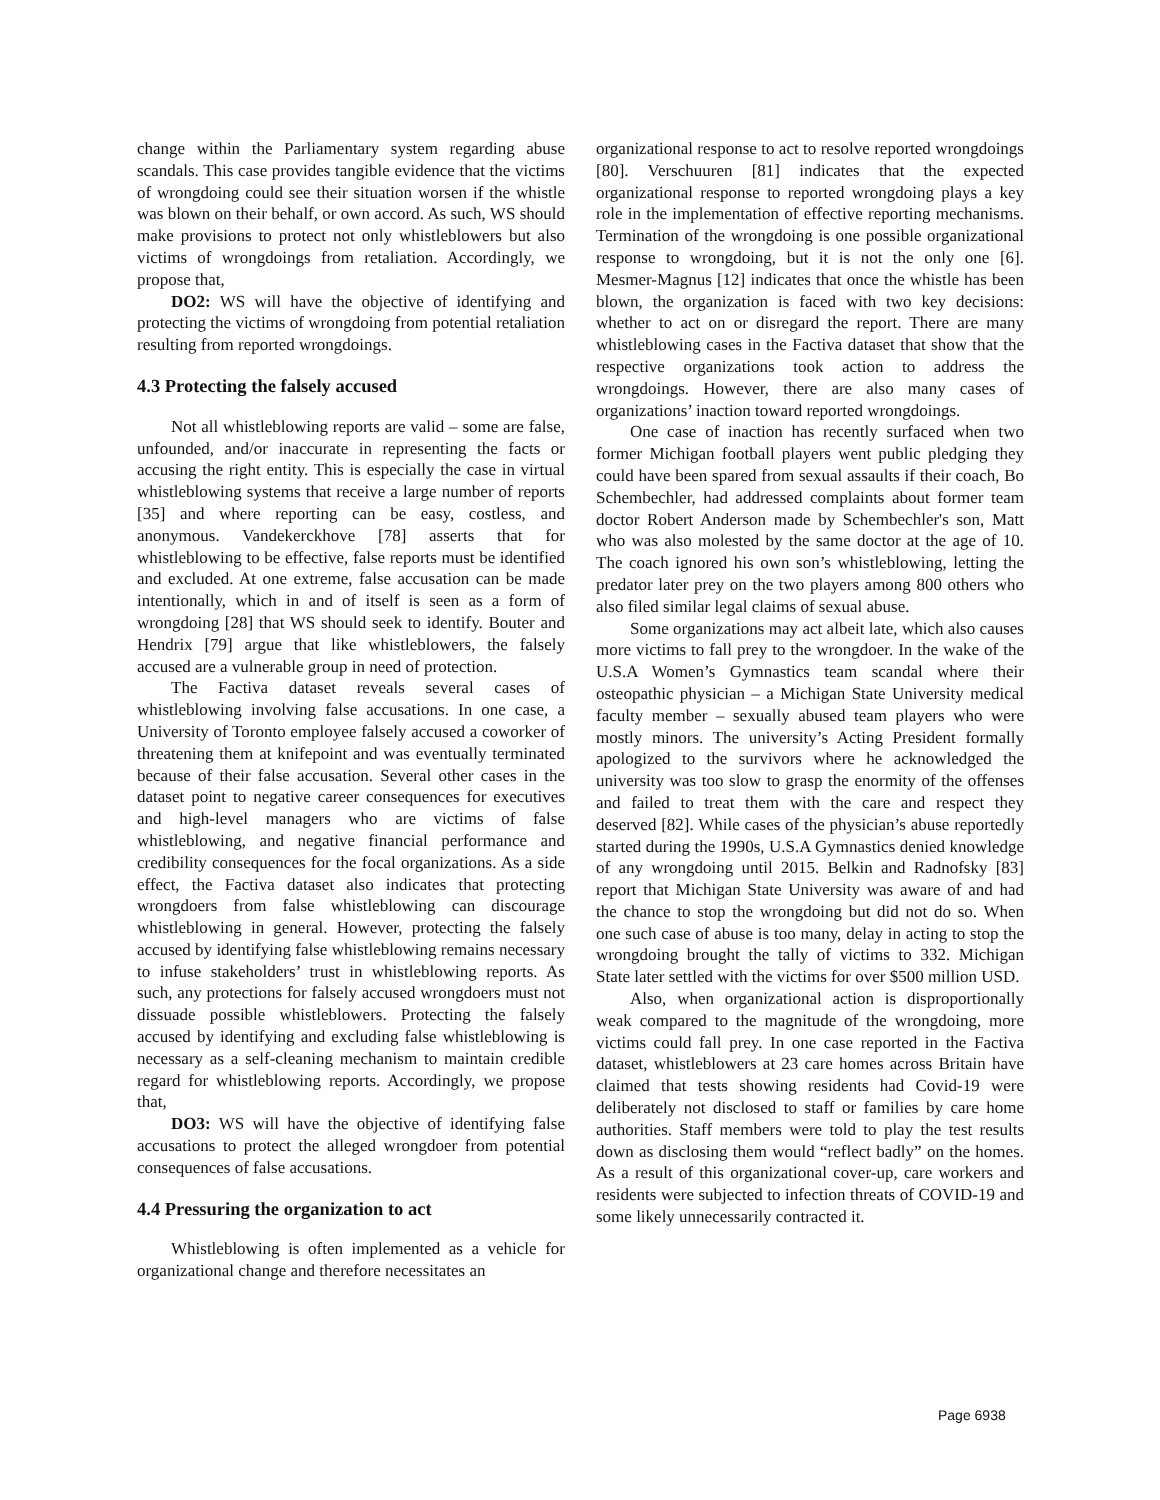change within the Parliamentary system regarding abuse scandals. This case provides tangible evidence that the victims of wrongdoing could see their situation worsen if the whistle was blown on their behalf, or own accord. As such, WS should make provisions to protect not only whistleblowers but also victims of wrongdoings from retaliation. Accordingly, we propose that,
DO2: WS will have the objective of identifying and protecting the victims of wrongdoing from potential retaliation resulting from reported wrongdoings.
4.3 Protecting the falsely accused
Not all whistleblowing reports are valid – some are false, unfounded, and/or inaccurate in representing the facts or accusing the right entity. This is especially the case in virtual whistleblowing systems that receive a large number of reports [35] and where reporting can be easy, costless, and anonymous. Vandekerckhove [78] asserts that for whistleblowing to be effective, false reports must be identified and excluded. At one extreme, false accusation can be made intentionally, which in and of itself is seen as a form of wrongdoing [28] that WS should seek to identify. Bouter and Hendrix [79] argue that like whistleblowers, the falsely accused are a vulnerable group in need of protection.
The Factiva dataset reveals several cases of whistleblowing involving false accusations. In one case, a University of Toronto employee falsely accused a coworker of threatening them at knifepoint and was eventually terminated because of their false accusation. Several other cases in the dataset point to negative career consequences for executives and high-level managers who are victims of false whistleblowing, and negative financial performance and credibility consequences for the focal organizations. As a side effect, the Factiva dataset also indicates that protecting wrongdoers from false whistleblowing can discourage whistleblowing in general. However, protecting the falsely accused by identifying false whistleblowing remains necessary to infuse stakeholders’ trust in whistleblowing reports. As such, any protections for falsely accused wrongdoers must not dissuade possible whistleblowers. Protecting the falsely accused by identifying and excluding false whistleblowing is necessary as a self-cleaning mechanism to maintain credible regard for whistleblowing reports. Accordingly, we propose that,
DO3: WS will have the objective of identifying false accusations to protect the alleged wrongdoer from potential consequences of false accusations.
4.4 Pressuring the organization to act
Whistleblowing is often implemented as a vehicle for organizational change and therefore necessitates an
organizational response to act to resolve reported wrongdoings [80]. Verschuuren [81] indicates that the expected organizational response to reported wrongdoing plays a key role in the implementation of effective reporting mechanisms. Termination of the wrongdoing is one possible organizational response to wrongdoing, but it is not the only one [6]. Mesmer-Magnus [12] indicates that once the whistle has been blown, the organization is faced with two key decisions: whether to act on or disregard the report. There are many whistleblowing cases in the Factiva dataset that show that the respective organizations took action to address the wrongdoings. However, there are also many cases of organizations’ inaction toward reported wrongdoings.
One case of inaction has recently surfaced when two former Michigan football players went public pledging they could have been spared from sexual assaults if their coach, Bo Schembechler, had addressed complaints about former team doctor Robert Anderson made by Schembechler's son, Matt who was also molested by the same doctor at the age of 10. The coach ignored his own son’s whistleblowing, letting the predator later prey on the two players among 800 others who also filed similar legal claims of sexual abuse.
Some organizations may act albeit late, which also causes more victims to fall prey to the wrongdoer. In the wake of the U.S.A Women’s Gymnastics team scandal where their osteopathic physician – a Michigan State University medical faculty member – sexually abused team players who were mostly minors. The university’s Acting President formally apologized to the survivors where he acknowledged the university was too slow to grasp the enormity of the offenses and failed to treat them with the care and respect they deserved [82]. While cases of the physician’s abuse reportedly started during the 1990s, U.S.A Gymnastics denied knowledge of any wrongdoing until 2015. Belkin and Radnofsky [83] report that Michigan State University was aware of and had the chance to stop the wrongdoing but did not do so. When one such case of abuse is too many, delay in acting to stop the wrongdoing brought the tally of victims to 332. Michigan State later settled with the victims for over $500 million USD.
Also, when organizational action is disproportionally weak compared to the magnitude of the wrongdoing, more victims could fall prey. In one case reported in the Factiva dataset, whistleblowers at 23 care homes across Britain have claimed that tests showing residents had Covid-19 were deliberately not disclosed to staff or families by care home authorities. Staff members were told to play the test results down as disclosing them would “reflect badly” on the homes. As a result of this organizational cover-up, care workers and residents were subjected to infection threats of COVID-19 and some likely unnecessarily contracted it.
Page 6938